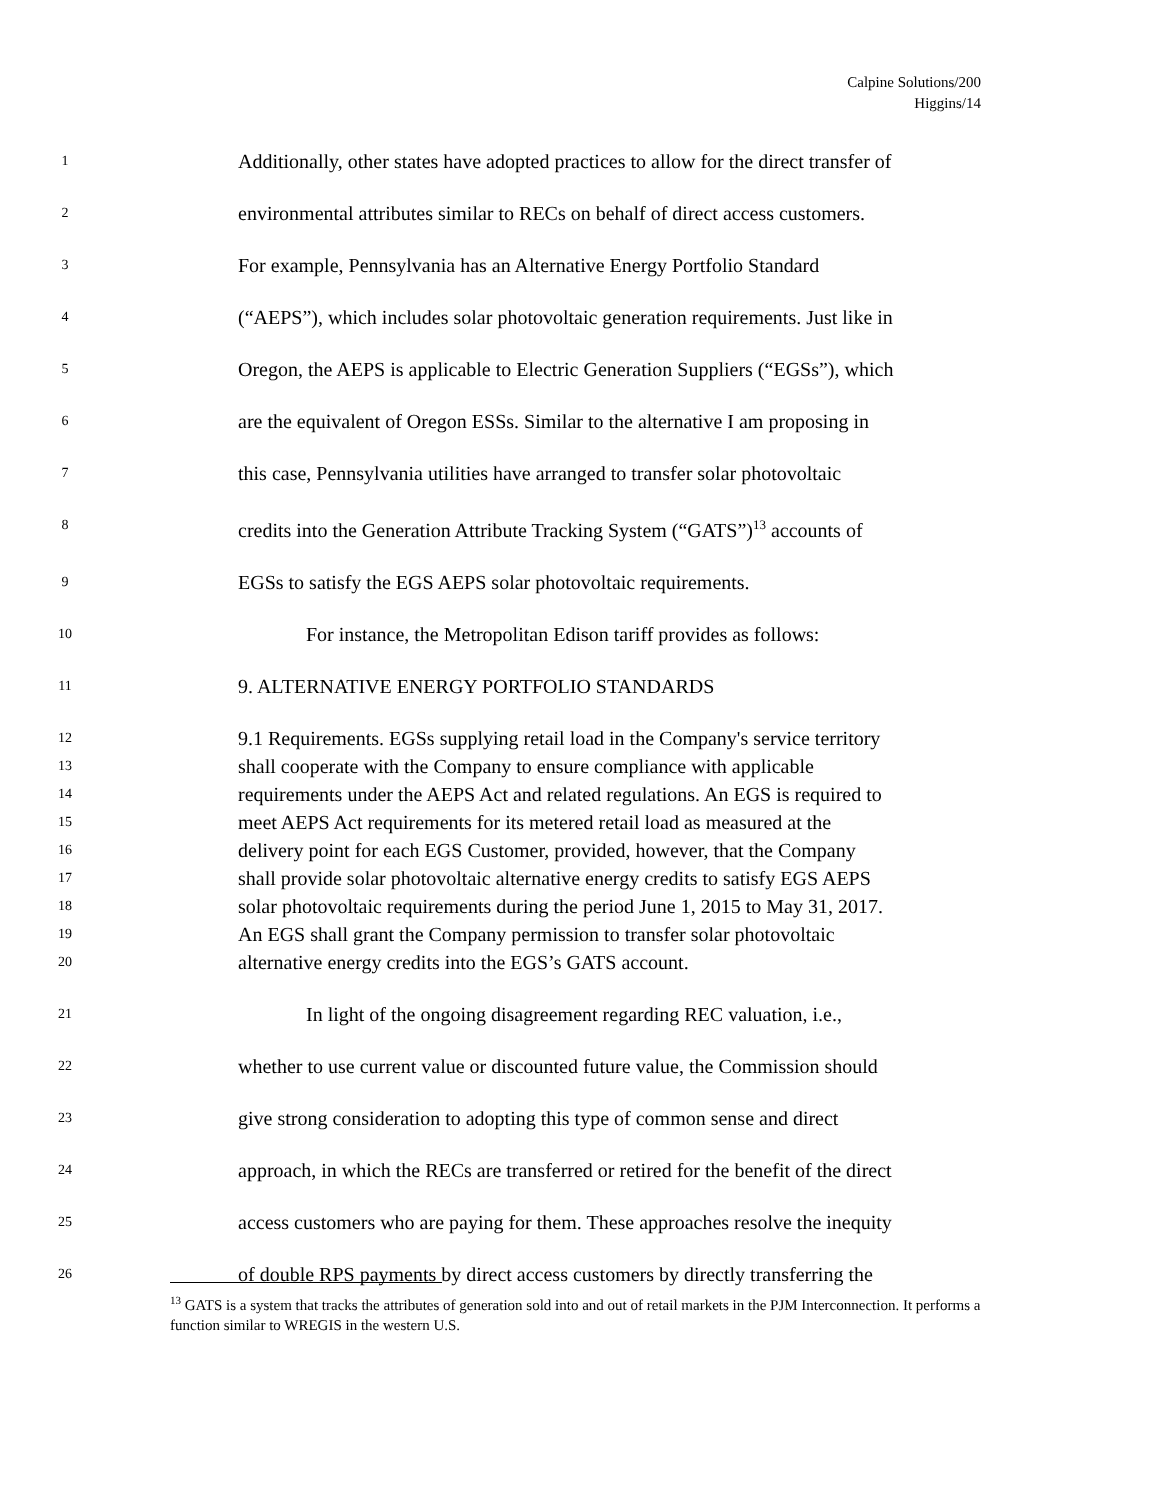Calpine Solutions/200
Higgins/14
1 Additionally, other states have adopted practices to allow for the direct transfer of
2 environmental attributes similar to RECs on behalf of direct access customers.
3 For example, Pennsylvania has an Alternative Energy Portfolio Standard
4 (“AEPS”), which includes solar photovoltaic generation requirements. Just like in
5 Oregon, the AEPS is applicable to Electric Generation Suppliers (“EGSs”), which
6 are the equivalent of Oregon ESSs. Similar to the alternative I am proposing in
7 this case, Pennsylvania utilities have arranged to transfer solar photovoltaic
8 credits into the Generation Attribute Tracking System (“GATS”)<sup>13</sup> accounts of
9 EGSs to satisfy the EGS AEPS solar photovoltaic requirements.
10 For instance, the Metropolitan Edison tariff provides as follows:
11 9. ALTERNATIVE ENERGY PORTFOLIO STANDARDS
12 9.1 Requirements. EGSs supplying retail load in the Company's service territory
13 shall cooperate with the Company to ensure compliance with applicable
14 requirements under the AEPS Act and related regulations. An EGS is required to
15 meet AEPS Act requirements for its metered retail load as measured at the
16 delivery point for each EGS Customer, provided, however, that the Company
17 shall provide solar photovoltaic alternative energy credits to satisfy EGS AEPS
18 solar photovoltaic requirements during the period June 1, 2015 to May 31, 2017.
19 An EGS shall grant the Company permission to transfer solar photovoltaic
20 alternative energy credits into the EGS’s GATS account.
21 In light of the ongoing disagreement regarding REC valuation, i.e.,
22 whether to use current value or discounted future value, the Commission should
23 give strong consideration to adopting this type of common sense and direct
24 approach, in which the RECs are transferred or retired for the benefit of the direct
25 access customers who are paying for them. These approaches resolve the inequity
26 of double RPS payments by direct access customers by directly transferring the
<sup>13</sup> GATS is a system that tracks the attributes of generation sold into and out of retail markets in the PJM Interconnection. It performs a function similar to WREGIS in the western U.S.